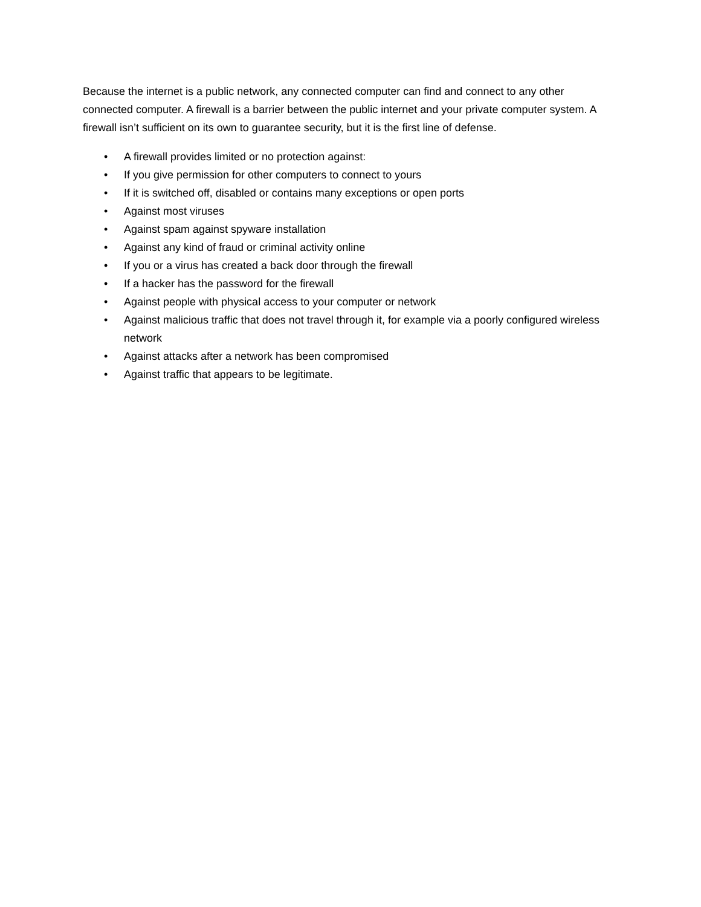Because the internet is a public network, any connected computer can find and connect to any other connected computer. A firewall is a barrier between the public internet and your private computer system. A firewall isn’t sufficient on its own to guarantee security, but it is the first line of defense.
• A firewall provides limited or no protection against:
• If you give permission for other computers to connect to yours
• If it is switched off, disabled or contains many exceptions or open ports
• Against most viruses
• Against spam against spyware installation
• Against any kind of fraud or criminal activity online
• If you or a virus has created a back door through the firewall
• If a hacker has the password for the firewall
• Against people with physical access to your computer or network
• Against malicious traffic that does not travel through it, for example via a poorly configured wireless network
• Against attacks after a network has been compromised
• Against traffic that appears to be legitimate.